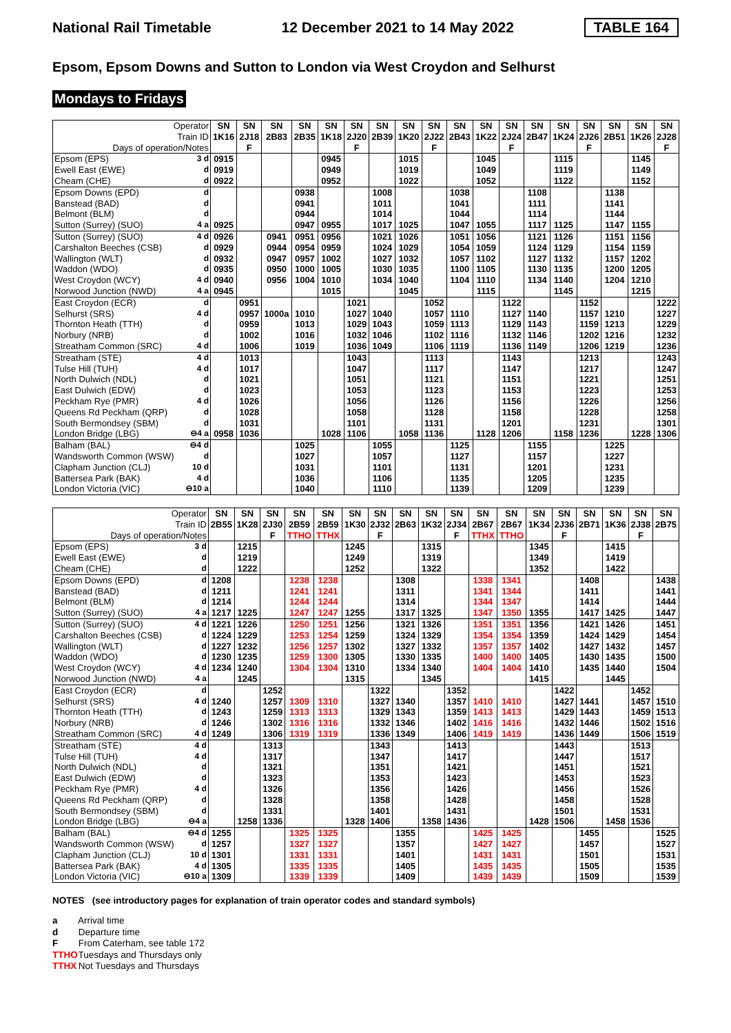National Rail Timetable 12 December 2021 to 14 May 2022 TABLE 164
Epsom, Epsom Downs and Sutton to London via West Croydon and Selhurst
Mondays to Fridays
| Operator | | SN | SN | SN | SN | SN | SN | SN | SN | SN | SN | SN | SN | SN | SN | SN | SN | SN | SN |
| --- | --- | --- | --- | --- | --- | --- | --- | --- | --- | --- | --- | --- | --- | --- | --- | --- | --- | --- | --- |
| Train ID | | 1K16 | 2J18 | 2B83 | 2B35 | 1K18 | 2J20 | 2B39 | 1K20 | 2J22 | 2B43 | 1K22 | 2J24 | 2B47 | 1K24 | 2J26 | 2B51 | 1K26 | 2J28 |
| Days of operation/Notes | | | F | | | | F | | | F | | | F | | | F | | | F |
| Epsom (EPS) | 3 d | 0915 | | | | 0945 | | | 1015 | | | 1045 | | | 1115 | | | 1145 | |
| Ewell East (EWE) | d | 0919 | | | | 0949 | | | 1019 | | | 1049 | | | 1119 | | | 1149 | |
| Cheam (CHE) | d | 0922 | | | | 0952 | | | 1022 | | | 1052 | | | 1122 | | | 1152 | |
| Epsom Downs (EPD) | d | | | | 0938 | | | 1008 | | | 1038 | | | 1108 | | | 1138 | | |
| Banstead (BAD) | d | | | | 0941 | | | 1011 | | | 1041 | | | 1111 | | | 1141 | | |
| Belmont (BLM) | d | | | | 0944 | | | 1014 | | | 1044 | | | 1114 | | | 1144 | | |
| Sutton (Surrey) (SUO) | 4 a | 0925 | | | 0947 | 0955 | | 1017 | 1025 | | 1047 | 1055 | | 1117 | 1125 | | 1147 | 1155 | |
| Sutton (Surrey) (SUO) | 4 d | 0926 | | 0941 | 0951 | 0956 | | 1021 | 1026 | | 1051 | 1056 | | 1121 | 1126 | | 1151 | 1156 | |
| Carshalton Beeches (CSB) | d | 0929 | | 0944 | 0954 | 0959 | | 1024 | 1029 | | 1054 | 1059 | | 1124 | 1129 | | 1154 | 1159 | |
| Wallington (WLT) | d | 0932 | | 0947 | 0957 | 1002 | | 1027 | 1032 | | 1057 | 1102 | | 1127 | 1132 | | 1157 | 1202 | |
| Waddon (WDO) | d | 0935 | | 0950 | 1000 | 1005 | | 1030 | 1035 | | 1100 | 1105 | | 1130 | 1135 | | 1200 | 1205 | |
| West Croydon (WCY) | 4 d | 0940 | | 0956 | 1004 | 1010 | | 1034 | 1040 | | 1104 | 1110 | | 1134 | 1140 | | 1204 | 1210 | |
| Norwood Junction (NWD) | 4 a | 0945 | | | | 1015 | | | 1045 | | | 1115 | | | 1145 | | | 1215 | |
| East Croydon (ECR) | d | | 0951 | | | | 1021 | | | 1052 | | | 1122 | | | 1152 | | | 1222 |
| Selhurst (SRS) | 4 d | | 0957 | 1000a | 1010 | | 1027 | 1040 | | 1057 | 1110 | | 1127 | 1140 | | 1157 | 1210 | | 1227 |
| Thornton Heath (TTH) | d | | 0959 | | 1013 | | 1029 | 1043 | | 1059 | 1113 | | 1129 | 1143 | | 1159 | 1213 | | 1229 |
| Norbury (NRB) | d | | 1002 | | 1016 | | 1032 | 1046 | | 1102 | 1116 | | 1132 | 1146 | | 1202 | 1216 | | 1232 |
| Streatham Common (SRC) | 4 d | | 1006 | | 1019 | | 1036 | 1049 | | 1106 | 1119 | | 1136 | 1149 | | 1206 | 1219 | | 1236 |
| Streatham (STE) | 4 d | | 1013 | | | | 1043 | | | 1113 | | | 1143 | | | 1213 | | | 1243 |
| Tulse Hill (TUH) | 4 d | | 1017 | | | | 1047 | | | 1117 | | | 1147 | | | 1217 | | | 1247 |
| North Dulwich (NDL) | d | | 1021 | | | | 1051 | | | 1121 | | | 1151 | | | 1221 | | | 1251 |
| East Dulwich (EDW) | d | | 1023 | | | | 1053 | | | 1123 | | | 1153 | | | 1223 | | | 1253 |
| Peckham Rye (PMR) | 4 d | | 1026 | | | | 1056 | | | 1126 | | | 1156 | | | 1226 | | | 1256 |
| Queens Rd Peckham (QRP) | d | | 1028 | | | | 1058 | | | 1128 | | | 1158 | | | 1228 | | | 1258 |
| South Bermondsey (SBM) | d | | 1031 | | | | 1101 | | | 1131 | | | 1201 | | | 1231 | | | 1301 |
| London Bridge (LBG) | ⊖4 a | 0958 | 1036 | | | 1028 | 1106 | | 1058 | 1136 | | 1128 | 1206 | | 1158 | 1236 | | 1228 | 1306 |
| Balham (BAL) | ⊖4 d | | | | 1025 | | | 1055 | | | 1125 | | | 1155 | | | 1225 | | |
| Wandsworth Common (WSW) | d | | | | 1027 | | | 1057 | | | 1127 | | | 1157 | | | 1227 | | |
| Clapham Junction (CLJ) | 10 d | | | | 1031 | | | 1101 | | | 1131 | | | 1201 | | | 1231 | | |
| Battersea Park (BAK) | 4 d | | | | 1036 | | | 1106 | | | 1135 | | | 1205 | | | 1235 | | |
| London Victoria (VIC) | ⊖10 a | | | | 1040 | | | 1110 | | | 1139 | | | 1209 | | | 1239 | | |
| Operator | | SN | SN | SN | SN | SN | SN | SN | SN | SN | SN | SN | SN | SN | SN | SN | SN | SN | SN |
| --- | --- | --- | --- | --- | --- | --- | --- | --- | --- | --- | --- | --- | --- | --- | --- | --- | --- | --- | --- |
| Train ID | | 2B55 | 1K28 | 2J30 | 2B59 | 2B59 | 1K30 | 2J32 | 2B63 | 1K32 | 2J34 | 2B67 | 2B67 | 1K34 | 2J36 | 2B71 | 1K36 | 2J38 | 2B75 |
| Days of operation/Notes | | | | F | TTHO | TTHX | | F | | | F | TTHX | TTHO | | F | | | F | |
| Epsom (EPS) | 3 d | | 1215 | | | | 1245 | | | 1315 | | | | 1345 | | | 1415 | | |
| Ewell East (EWE) | d | | 1219 | | | | 1249 | | | 1319 | | | | 1349 | | | 1419 | | |
| Cheam (CHE) | d | | 1222 | | | | 1252 | | | 1322 | | | | 1352 | | | 1422 | | |
| Epsom Downs (EPD) | d | 1208 | | | 1238 | 1238 | | | 1308 | | | 1338 | 1341 | | | 1408 | | | 1438 |
| Banstead (BAD) | d | 1211 | | | 1241 | 1241 | | | 1311 | | | 1341 | 1344 | | | 1411 | | | 1441 |
| Belmont (BLM) | d | 1214 | | | 1244 | 1244 | | | 1314 | | | 1344 | 1347 | | | 1414 | | | 1444 |
| Sutton (Surrey) (SUO) | 4 a | 1217 | 1225 | | 1247 | 1247 | 1255 | | 1317 | 1325 | | 1347 | 1350 | 1355 | | 1417 | 1425 | | 1447 |
| Sutton (Surrey) (SUO) | 4 d | 1221 | 1226 | | 1250 | 1251 | 1256 | | 1321 | 1326 | | 1351 | 1351 | 1356 | | 1421 | 1426 | | 1451 |
| Carshalton Beeches (CSB) | d | 1224 | 1229 | | 1253 | 1254 | 1259 | | 1324 | 1329 | | 1354 | 1354 | 1359 | | 1424 | 1429 | | 1454 |
| Wallington (WLT) | d | 1227 | 1232 | | 1256 | 1257 | 1302 | | 1327 | 1332 | | 1357 | 1357 | 1402 | | 1427 | 1432 | | 1457 |
| Waddon (WDO) | d | 1230 | 1235 | | 1259 | 1300 | 1305 | | 1330 | 1335 | | 1400 | 1400 | 1405 | | 1430 | 1435 | | 1500 |
| West Croydon (WCY) | 4 d | 1234 | 1240 | | 1304 | 1304 | 1310 | | 1334 | 1340 | | 1404 | 1404 | 1410 | | 1435 | 1440 | | 1504 |
| Norwood Junction (NWD) | 4 a | | 1245 | | | | 1315 | | | 1345 | | | | 1415 | | | 1445 | | |
| East Croydon (ECR) | d | | | 1252 | | | | 1322 | | | 1352 | | | | 1422 | | | 1452 | |
| Selhurst (SRS) | 4 d | 1240 | | 1257 | 1309 | 1310 | | 1327 | 1340 | | 1357 | 1410 | 1410 | | 1427 | 1441 | | 1457 | 1510 |
| Thornton Heath (TTH) | d | 1243 | | 1259 | 1313 | 1313 | | 1329 | 1343 | | 1359 | 1413 | 1413 | | 1429 | 1443 | | 1459 | 1513 |
| Norbury (NRB) | d | 1246 | | 1302 | 1316 | 1316 | | 1332 | 1346 | | 1402 | 1416 | 1416 | | 1432 | 1446 | | 1502 | 1516 |
| Streatham Common (SRC) | 4 d | 1249 | | 1306 | 1319 | 1319 | | 1336 | 1349 | | 1406 | 1419 | 1419 | | 1436 | 1449 | | 1506 | 1519 |
| Streatham (STE) | 4 d | | | 1313 | | | | 1343 | | | 1413 | | | | 1443 | | | 1513 | |
| Tulse Hill (TUH) | 4 d | | | 1317 | | | | 1347 | | | 1417 | | | | 1447 | | | 1517 | |
| North Dulwich (NDL) | d | | | 1321 | | | | 1351 | | | 1421 | | | | 1451 | | | 1521 | |
| East Dulwich (EDW) | d | | | 1323 | | | | 1353 | | | 1423 | | | | 1453 | | | 1523 | |
| Peckham Rye (PMR) | 4 d | | | 1326 | | | | 1356 | | | 1426 | | | | 1456 | | | 1526 | |
| Queens Rd Peckham (QRP) | d | | | 1328 | | | | 1358 | | | 1428 | | | | 1458 | | | 1528 | |
| South Bermondsey (SBM) | d | | | 1331 | | | | 1401 | | | 1431 | | | | 1501 | | | 1531 | |
| London Bridge (LBG) | ⊖4 a | | 1258 | 1336 | | | 1328 | 1406 | | 1358 | 1436 | | | 1428 | 1506 | | 1458 | 1536 | |
| Balham (BAL) | ⊖4 d | 1255 | | | 1325 | 1325 | | | 1355 | | | 1425 | 1425 | | | 1455 | | | 1525 |
| Wandsworth Common (WSW) | d | 1257 | | | 1327 | 1327 | | | 1357 | | | 1427 | 1427 | | | 1457 | | | 1527 |
| Clapham Junction (CLJ) | 10 d | 1301 | | | 1331 | 1331 | | | 1401 | | | 1431 | 1431 | | | 1501 | | | 1531 |
| Battersea Park (BAK) | 4 d | 1305 | | | 1335 | 1335 | | | 1405 | | | 1435 | 1435 | | | 1505 | | | 1535 |
| London Victoria (VIC) | ⊖10 a | 1309 | | | 1339 | 1339 | | | 1409 | | | 1439 | 1439 | | | 1509 | | | 1539 |
NOTES (see introductory pages for explanation of train operator codes and standard symbols)
a Arrival time
d Departure time
F From Caterham, see table 172
TTHO Tuesdays and Thursdays only
TTHX Not Tuesdays and Thursdays